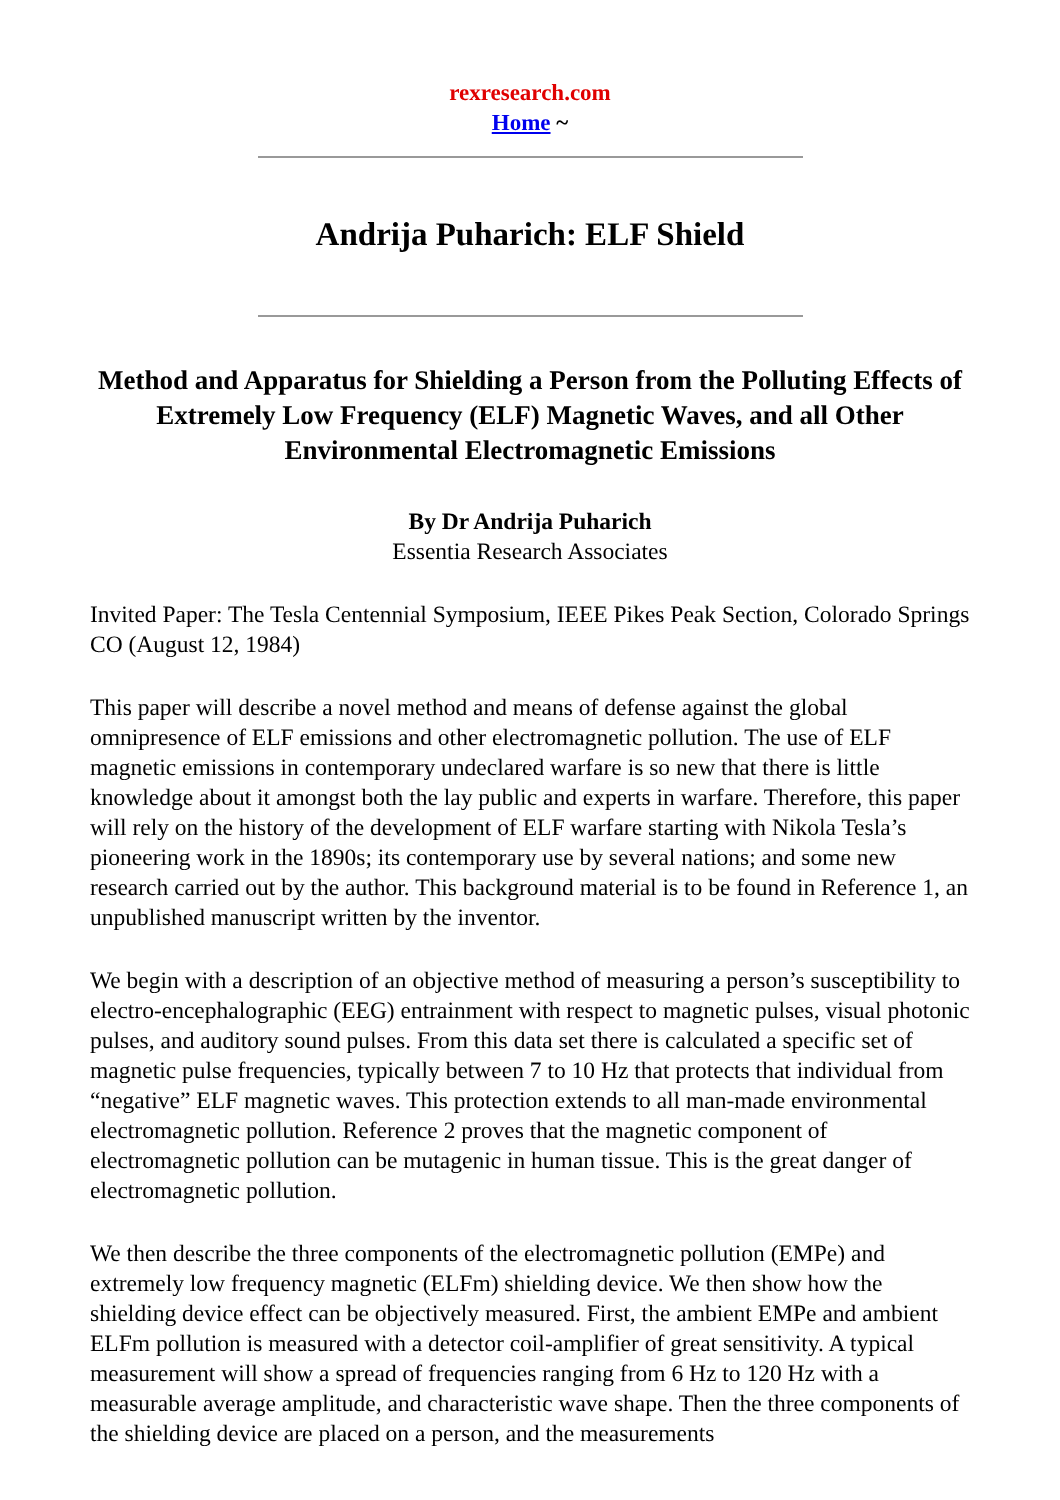rexresearch.com
Home ~
Andrija Puharich: ELF Shield
Method and Apparatus for Shielding a Person from the Polluting Effects of Extremely Low Frequency (ELF) Magnetic Waves, and all Other Environmental Electromagnetic Emissions
By Dr Andrija Puharich
Essentia Research Associates
Invited Paper: The Tesla Centennial Symposium, IEEE Pikes Peak Section, Colorado Springs CO (August 12, 1984)
This paper will describe a novel method and means of defense against the global omnipresence of ELF emissions and other electromagnetic pollution. The use of ELF magnetic emissions in contemporary undeclared warfare is so new that there is little knowledge about it amongst both the lay public and experts in warfare. Therefore, this paper will rely on the history of the development of ELF warfare starting with Nikola Tesla’s pioneering work in the 1890s; its contemporary use by several nations; and some new research carried out by the author. This background material is to be found in Reference 1, an unpublished manuscript written by the inventor.
We begin with a description of an objective method of measuring a person’s susceptibility to electro-encephalographic (EEG) entrainment with respect to magnetic pulses, visual photonic pulses, and auditory sound pulses. From this data set there is calculated a specific set of magnetic pulse frequencies, typically between 7 to 10 Hz that protects that individual from “negative” ELF magnetic waves. This protection extends to all man-made environmental electromagnetic pollution. Reference 2 proves that the magnetic component of electromagnetic pollution can be mutagenic in human tissue. This is the great danger of electromagnetic pollution.
We then describe the three components of the electromagnetic pollution (EMPe) and extremely low frequency magnetic (ELFm) shielding device. We then show how the shielding device effect can be objectively measured. First, the ambient EMPe and ambient ELFm pollution is measured with a detector coil-amplifier of great sensitivity. A typical measurement will show a spread of frequencies ranging from 6 Hz to 120 Hz with a measurable average amplitude, and characteristic wave shape. Then the three components of the shielding device are placed on a person, and the measurements